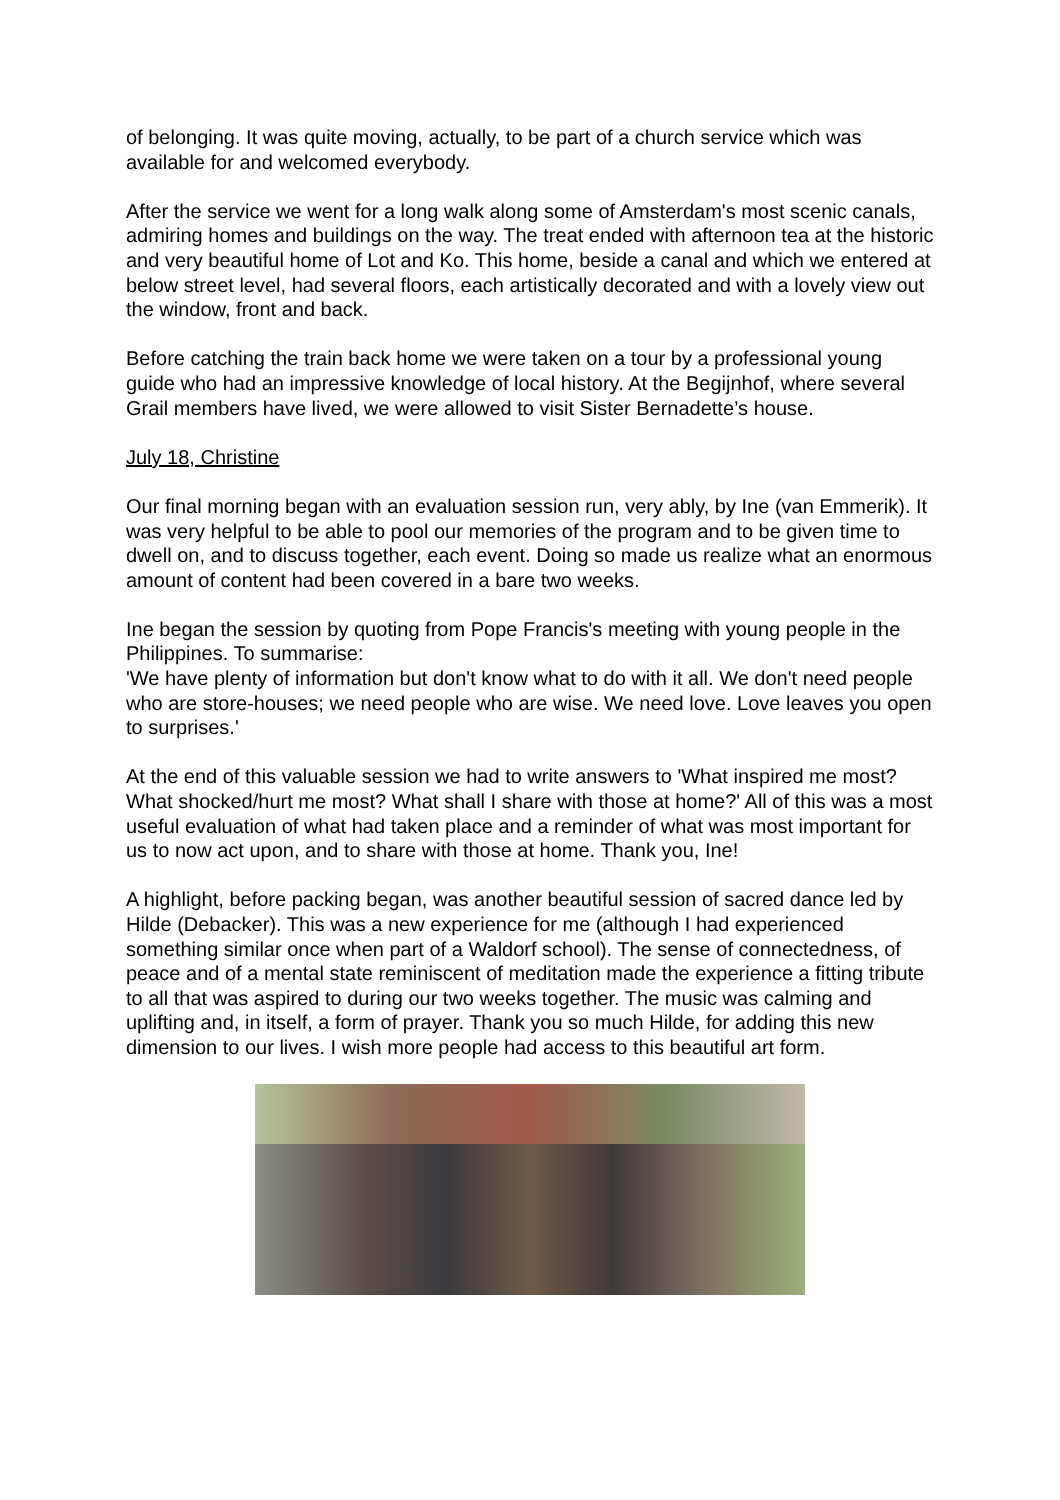of belonging. It was quite moving, actually, to be part of a church service which was available for and welcomed everybody.
After the service we went for a long walk along some of Amsterdam's most scenic canals, admiring homes and buildings on the way. The treat ended with afternoon tea at the historic and very beautiful home of Lot and Ko. This home, beside a canal and which we entered at below street level, had several floors, each artistically decorated and with a lovely view out the window, front and back.
Before catching the train back home we were taken on a tour by a professional young guide who had an impressive knowledge of local history. At the Begijnhof, where several Grail members have lived, we were allowed to visit Sister Bernadette’s house.
July 18, Christine
Our final morning began with an evaluation session run, very ably, by Ine (van Emmerik). It was very helpful to be able to pool our memories of the program and to be given time to dwell on, and to discuss together, each event. Doing so made us realize what an enormous amount of content had been covered in a bare two weeks.
Ine began the session by quoting from Pope Francis's meeting with young people in the Philippines. To summarise:
'We have plenty of information but don't know what to do with it all. We don't need people who are store-houses; we need people who are wise. We need love. Love leaves you open to surprises.'
At the end of this valuable session we had to write answers to 'What inspired me most? What shocked/hurt me most? What shall I share with those at home?' All of this was a most useful evaluation of what had taken place and a reminder of what was most important for us to now act upon, and to share with those at home. Thank you, Ine!
A highlight, before packing began, was another beautiful session of sacred dance led by Hilde (Debacker). This was a new experience for me (although I had experienced something similar once when part of a Waldorf school). The sense of connectedness, of peace and of a mental state reminiscent of meditation made the experience a fitting tribute to all that was aspired to during our two weeks together. The music was calming and uplifting and, in itself, a form of prayer. Thank you so much Hilde, for adding this new dimension to our lives. I wish more people had access to this beautiful art form.